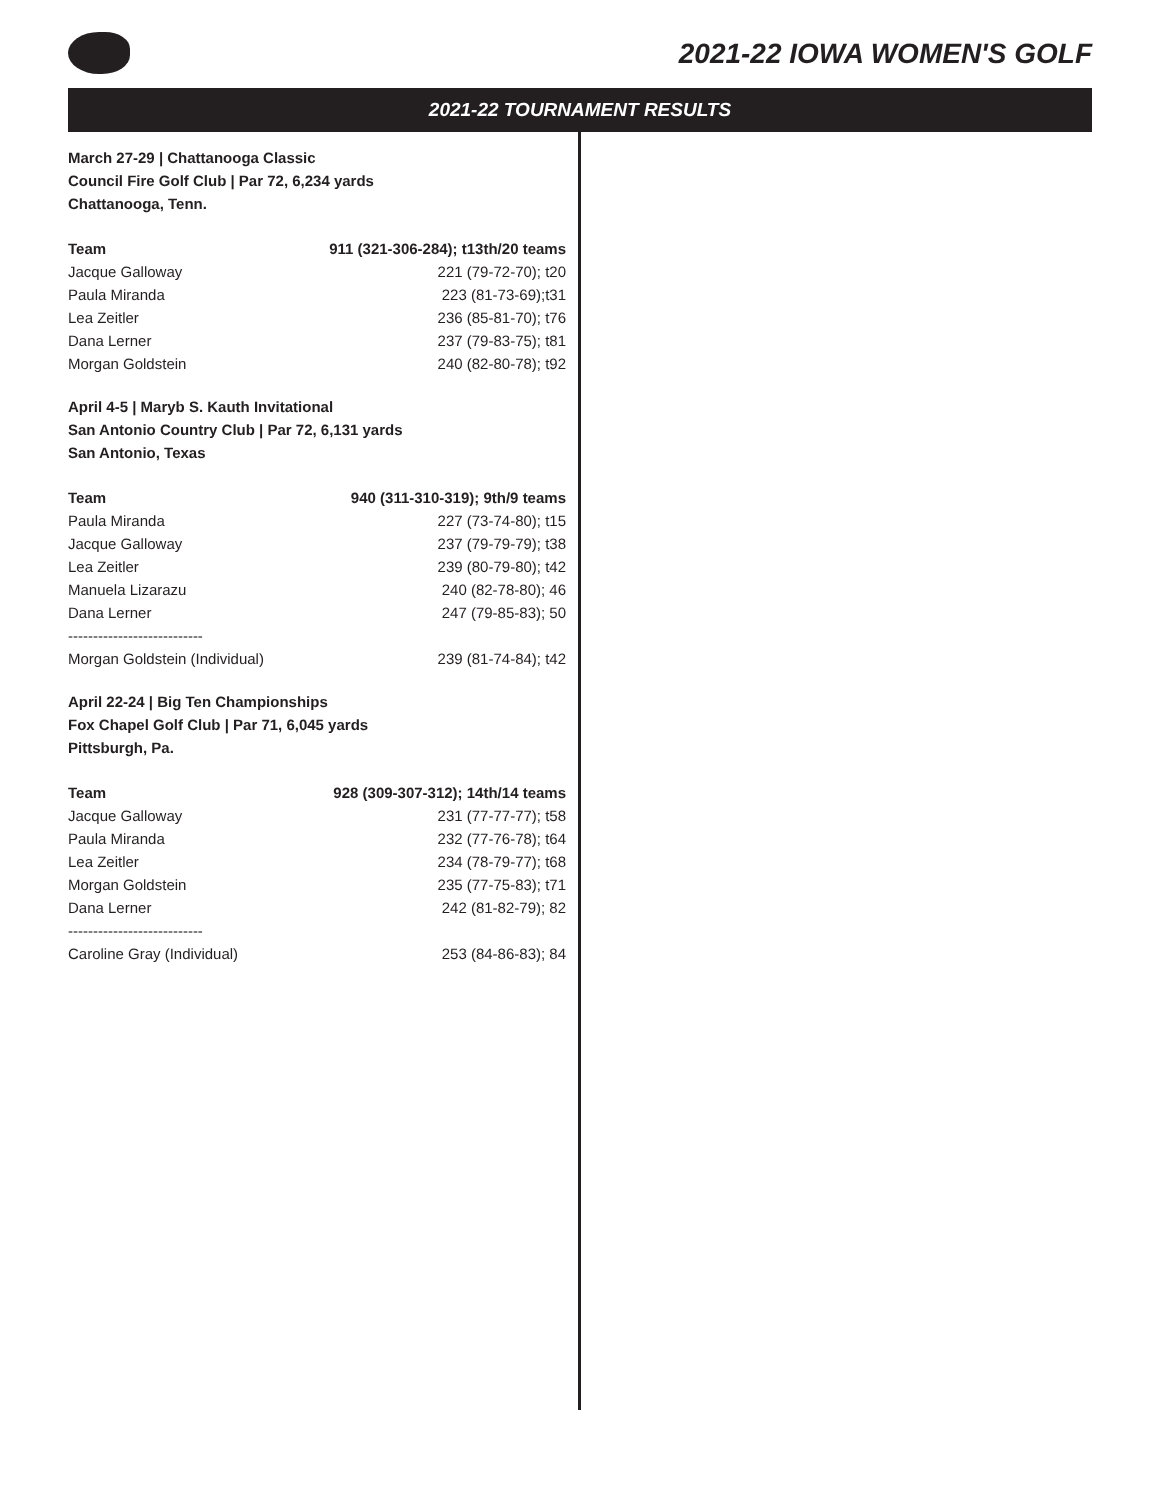2021-22 IOWA WOMEN'S GOLF
2021-22 TOURNAMENT RESULTS
March 27-29 | Chattanooga Classic
Council Fire Golf Club | Par 72, 6,234 yards
Chattanooga, Tenn.
| Team | 911 (321-306-284); t13th/20 teams |
| --- | --- |
| Jacque Galloway | 221 (79-72-70); t20 |
| Paula Miranda | 223 (81-73-69);t31 |
| Lea Zeitler | 236 (85-81-70); t76 |
| Dana Lerner | 237 (79-83-75); t81 |
| Morgan Goldstein | 240 (82-80-78); t92 |
April 4-5 | Maryb S. Kauth Invitational
San Antonio Country Club | Par 72, 6,131 yards
San Antonio, Texas
| Team | 940 (311-310-319); 9th/9 teams |
| --- | --- |
| Paula Miranda | 227 (73-74-80); t15 |
| Jacque Galloway | 237 (79-79-79); t38 |
| Lea Zeitler | 239 (80-79-80); t42 |
| Manuela Lizarazu | 240 (82-78-80); 46 |
| Dana Lerner | 247 (79-85-83); 50 |
| --------------------------- | |
| Morgan Goldstein (Individual) | 239 (81-74-84); t42 |
April 22-24 | Big Ten Championships
Fox Chapel Golf Club | Par 71, 6,045 yards
Pittsburgh, Pa.
| Team | 928 (309-307-312); 14th/14 teams |
| --- | --- |
| Jacque Galloway | 231 (77-77-77); t58 |
| Paula Miranda | 232 (77-76-78); t64 |
| Lea Zeitler | 234 (78-79-77); t68 |
| Morgan Goldstein | 235 (77-75-83); t71 |
| Dana Lerner | 242 (81-82-79); 82 |
| --------------------------- | |
| Caroline Gray (Individual) | 253 (84-86-83); 84 |